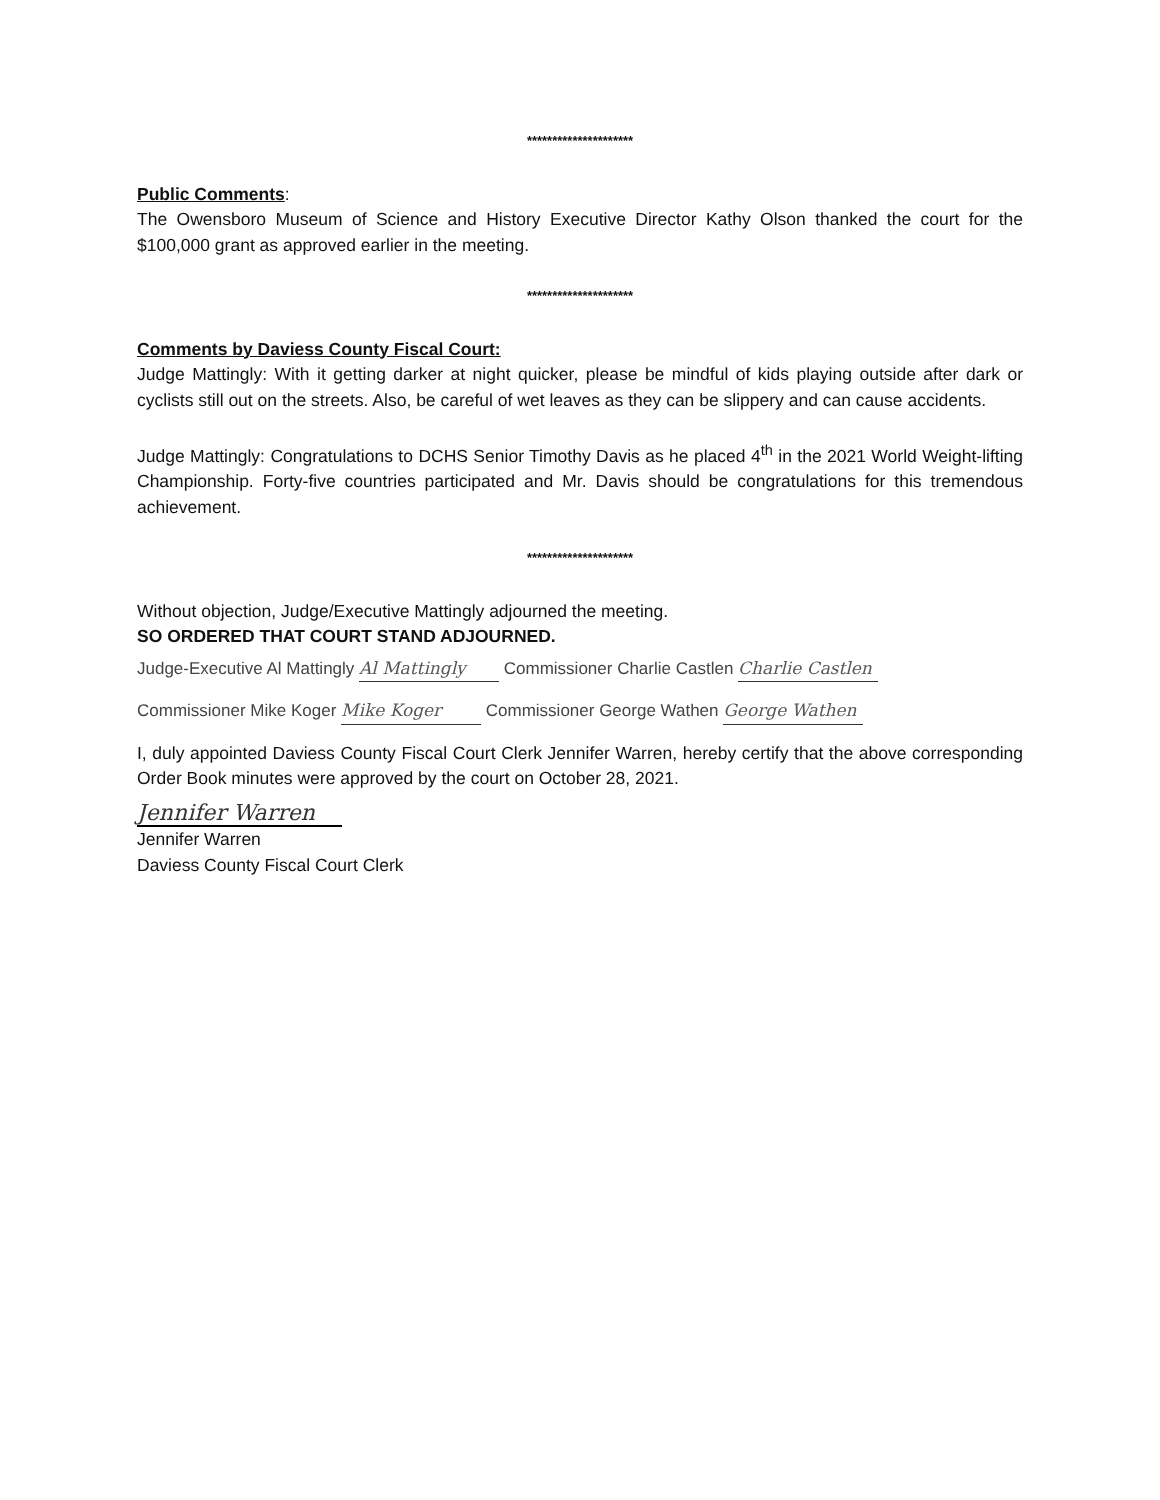*********************
Public Comments:
The Owensboro Museum of Science and History Executive Director Kathy Olson thanked the court for the $100,000 grant as approved earlier in the meeting.
*********************
Comments by Daviess County Fiscal Court:
Judge Mattingly: With it getting darker at night quicker, please be mindful of kids playing outside after dark or cyclists still out on the streets. Also, be careful of wet leaves as they can be slippery and can cause accidents.
Judge Mattingly: Congratulations to DCHS Senior Timothy Davis as he placed 4<sup>th</sup> in the 2021 World Weight-lifting Championship. Forty-five countries participated and Mr. Davis should be congratulations for this tremendous achievement.
*********************
Without objection, Judge/Executive Mattingly adjourned the meeting.
SO ORDERED THAT COURT STAND ADJOURNED.
Judge-Executive Al Mattingly Al Mattingly Commissioner Charlie Castlen Charlie Castlen
Commissioner Mike Koger Mike Koger Commissioner George Wathen George Wathen
I, duly appointed Daviess County Fiscal Court Clerk Jennifer Warren, hereby certify that the above corresponding Order Book minutes were approved by the court on October 28, 2021.
Jennifer Warren
Jennifer Warren
Daviess County Fiscal Court Clerk